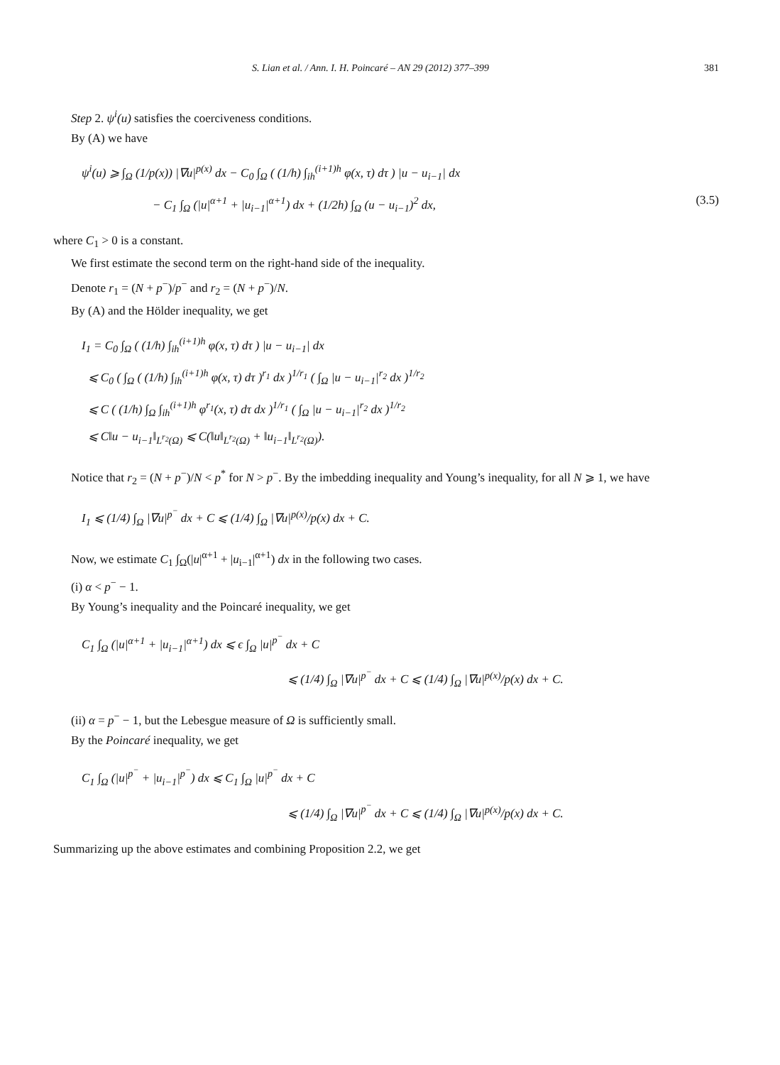S. Lian et al. / Ann. I. H. Poincaré – AN 29 (2012) 377–399 381
Step 2. ψ<sup>i</sup>(u) satisfies the coerciveness conditions.
By (A) we have
ψ<sup>i</sup>(u) ⩾ ∫<sub>Ω</sub> (1/p(x)) |∇u|<sup>p(x)</sup> dx − C<sub>0</sub> ∫<sub>Ω</sub> ( (1/h) ∫<sub>ih</sub><sup>(i+1)h</sup> φ(x, τ) dτ ) |u − u<sub>i−1</sub>| dx
− C<sub>1</sub> ∫<sub>Ω</sub> (|u|<sup>α+1</sup> + |u<sub>i−1</sub>|<sup>α+1</sup>) dx + (1/2h) ∫<sub>Ω</sub> (u − u<sub>i−1</sub>)<sup>2</sup> dx, (3.5)
where C<sub>1</sub> > 0 is a constant.
We first estimate the second term on the right-hand side of the inequality.
Denote r<sub>1</sub> = (N + p<sup>−</sup>)/p<sup>−</sup> and r<sub>2</sub> = (N + p<sup>−</sup>)/N.
By (A) and the Hölder inequality, we get
I<sub>1</sub> = C<sub>0</sub> ∫<sub>Ω</sub> ( (1/h) ∫<sub>ih</sub><sup>(i+1)h</sup> φ(x, τ) dτ ) |u − u<sub>i−1</sub>| dx
⩽ C<sub>0</sub> ( ∫<sub>Ω</sub> ( (1/h) ∫<sub>ih</sub><sup>(i+1)h</sup> φ(x, τ) dτ )<sup>r<sub>1</sub></sup> dx )<sup>1/r<sub>1</sub></sup> ( ∫<sub>Ω</sub> |u − u<sub>i−1</sub>|<sup>r<sub>2</sub></sup> dx )<sup>1/r<sub>2</sub></sup>
⩽ C ( (1/h) ∫<sub>Ω</sub> ∫<sub>ih</sub><sup>(i+1)h</sup> φ<sup>r<sub>1</sub></sup>(x, τ) dτ dx )<sup>1/r<sub>1</sub></sup> ( ∫<sub>Ω</sub> |u − u<sub>i−1</sub>|<sup>r<sub>2</sub></sup> dx )<sup>1/r<sub>2</sub></sup>
⩽ C‖u − u<sub>i−1</sub>‖<sub>L<sup>r<sub>2</sub></sup>(Ω)</sub> ⩽ C(‖u‖<sub>L<sup>r<sub>2</sub></sup>(Ω)</sub> + ‖u<sub>i−1</sub>‖<sub>L<sup>r<sub>2</sub></sup>(Ω)</sub>).
Notice that r<sub>2</sub> = (N + p<sup>−</sup>)/N < p<sup>*</sup> for N > p<sup>−</sup>. By the imbedding inequality and Young’s inequality, for all N ⩾ 1, we have
I<sub>1</sub> ⩽ (1/4) ∫<sub>Ω</sub> |∇u|<sup>p<sup>−</sup></sup> dx + C ⩽ (1/4) ∫<sub>Ω</sub> |∇u|<sup>p(x)</sup>/p(x) dx + C.
Now, we estimate C<sub>1</sub> ∫<sub>Ω</sub>(|u|<sup>α+1</sup> + |u<sub>i−1</sub>|<sup>α+1</sup>) dx in the following two cases.
(i) α < p<sup>−</sup> − 1.
By Young’s inequality and the Poincaré inequality, we get
C<sub>1</sub> ∫<sub>Ω</sub> (|u|<sup>α+1</sup> + |u<sub>i−1</sub>|<sup>α+1</sup>) dx ⩽ ϵ ∫<sub>Ω</sub> |u|<sup>p<sup>−</sup></sup> dx + C
⩽ (1/4) ∫<sub>Ω</sub> |∇u|<sup>p<sup>−</sup></sup> dx + C ⩽ (1/4) ∫<sub>Ω</sub> |∇u|<sup>p(x)</sup>/p(x) dx + C.
(ii) α = p<sup>−</sup> − 1, but the Lebesgue measure of Ω is sufficiently small.
By the Poincaré inequality, we get
C<sub>1</sub> ∫<sub>Ω</sub> (|u|<sup>p<sup>−</sup></sup> + |u<sub>i−1</sub>|<sup>p<sup>−</sup></sup>) dx ⩽ C<sub>1</sub> ∫<sub>Ω</sub> |u|<sup>p<sup>−</sup></sup> dx + C
⩽ (1/4) ∫<sub>Ω</sub> |∇u|<sup>p<sup>−</sup></sup> dx + C ⩽ (1/4) ∫<sub>Ω</sub> |∇u|<sup>p(x)</sup>/p(x) dx + C.
Summarizing up the above estimates and combining Proposition 2.2, we get